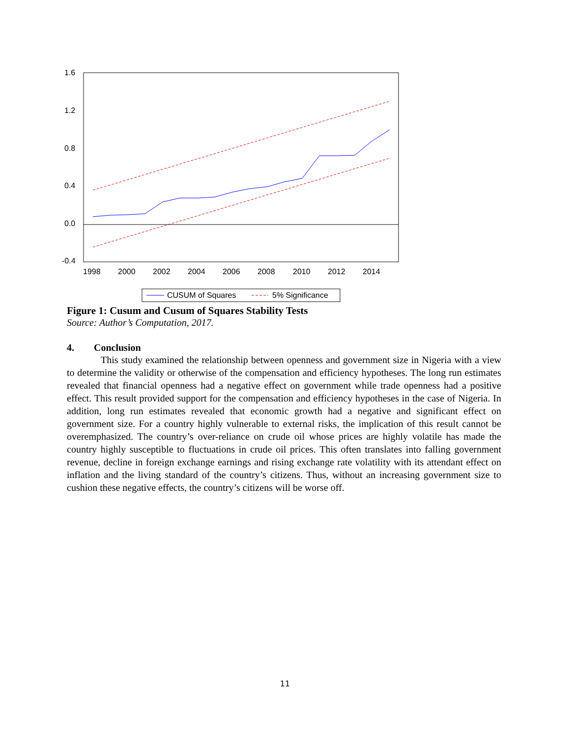1.6
1.2
0.8
0.4
0.0
-0.4
1998
2000
2002
2004
2006
2008
2010
2012
2014
CUSUM of Squares
5% Significance
Figure 1: Cusum and Cusum of Squares Stability Tests
Source: Author’s Computation, 2017.
4. Conclusion
This study examined the relationship between openness and government size in Nigeria with a view to determine the validity or otherwise of the compensation and efficiency hypotheses. The long run estimates revealed that financial openness had a negative effect on government while trade openness had a positive effect. This result provided support for the compensation and efficiency hypotheses in the case of Nigeria. In addition, long run estimates revealed that economic growth had a negative and significant effect on government size. For a country highly vulnerable to external risks, the implication of this result cannot be overemphasized. The country’s over-reliance on crude oil whose prices are highly volatile has made the country highly susceptible to fluctuations in crude oil prices. This often translates into falling government revenue, decline in foreign exchange earnings and rising exchange rate volatility with its attendant effect on inflation and the living standard of the country’s citizens. Thus, without an increasing government size to cushion these negative effects, the country’s citizens will be worse off.
11